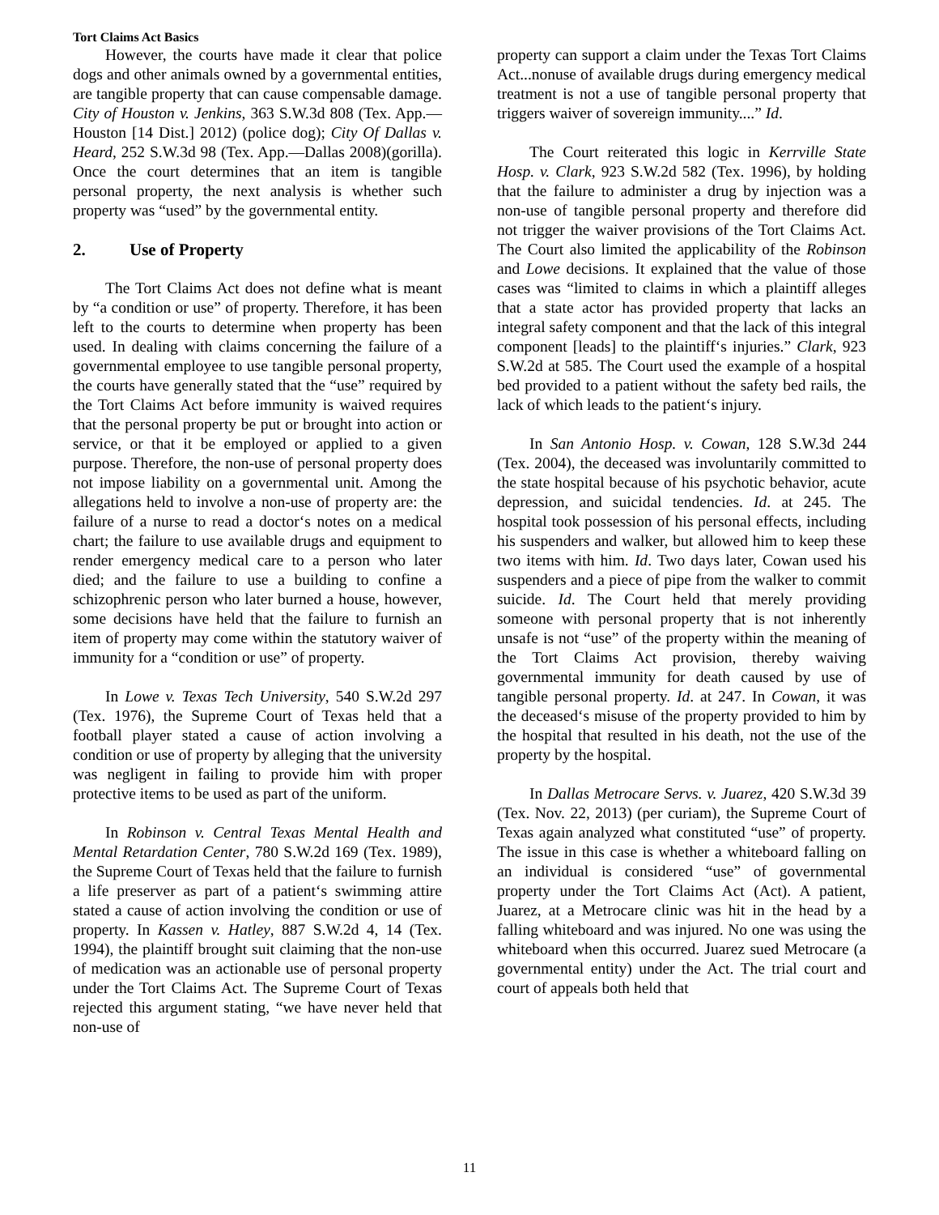Tort Claims Act Basics
However, the courts have made it clear that police dogs and other animals owned by a governmental entities, are tangible property that can cause compensable damage. City of Houston v. Jenkins, 363 S.W.3d 808 (Tex. App.—Houston [14 Dist.] 2012) (police dog); City Of Dallas v. Heard, 252 S.W.3d 98 (Tex. App.—Dallas 2008)(gorilla). Once the court determines that an item is tangible personal property, the next analysis is whether such property was “used” by the governmental entity.
2. Use of Property
The Tort Claims Act does not define what is meant by “a condition or use” of property. Therefore, it has been left to the courts to determine when property has been used. In dealing with claims concerning the failure of a governmental employee to use tangible personal property, the courts have generally stated that the “use” required by the Tort Claims Act before immunity is waived requires that the personal property be put or brought into action or service, or that it be employed or applied to a given purpose. Therefore, the non-use of personal property does not impose liability on a governmental unit. Among the allegations held to involve a non-use of property are: the failure of a nurse to read a doctor‘s notes on a medical chart; the failure to use available drugs and equipment to render emergency medical care to a person who later died; and the failure to use a building to confine a schizophrenic person who later burned a house, however, some decisions have held that the failure to furnish an item of property may come within the statutory waiver of immunity for a “condition or use” of property.
In Lowe v. Texas Tech University, 540 S.W.2d 297 (Tex. 1976), the Supreme Court of Texas held that a football player stated a cause of action involving a condition or use of property by alleging that the university was negligent in failing to provide him with proper protective items to be used as part of the uniform.
In Robinson v. Central Texas Mental Health and Mental Retardation Center, 780 S.W.2d 169 (Tex. 1989), the Supreme Court of Texas held that the failure to furnish a life preserver as part of a patient‘s swimming attire stated a cause of action involving the condition or use of property. In Kassen v. Hatley, 887 S.W.2d 4, 14 (Tex. 1994), the plaintiff brought suit claiming that the non-use of medication was an actionable use of personal property under the Tort Claims Act. The Supreme Court of Texas rejected this argument stating, “we have never held that non-use of
property can support a claim under the Texas Tort Claims Act...nonuse of available drugs during emergency medical treatment is not a use of tangible personal property that triggers waiver of sovereign immunity....” Id.
The Court reiterated this logic in Kerrville State Hosp. v. Clark, 923 S.W.2d 582 (Tex. 1996), by holding that the failure to administer a drug by injection was a non-use of tangible personal property and therefore did not trigger the waiver provisions of the Tort Claims Act. The Court also limited the applicability of the Robinson and Lowe decisions. It explained that the value of those cases was “limited to claims in which a plaintiff alleges that a state actor has provided property that lacks an integral safety component and that the lack of this integral component [leads] to the plaintiff‘s injuries.” Clark, 923 S.W.2d at 585. The Court used the example of a hospital bed provided to a patient without the safety bed rails, the lack of which leads to the patient‘s injury.
In San Antonio Hosp. v. Cowan, 128 S.W.3d 244 (Tex. 2004), the deceased was involuntarily committed to the state hospital because of his psychotic behavior, acute depression, and suicidal tendencies. Id. at 245. The hospital took possession of his personal effects, including his suspenders and walker, but allowed him to keep these two items with him. Id. Two days later, Cowan used his suspenders and a piece of pipe from the walker to commit suicide. Id. The Court held that merely providing someone with personal property that is not inherently unsafe is not “use” of the property within the meaning of the Tort Claims Act provision, thereby waiving governmental immunity for death caused by use of tangible personal property. Id. at 247. In Cowan, it was the deceased‘s misuse of the property provided to him by the hospital that resulted in his death, not the use of the property by the hospital.
In Dallas Metrocare Servs. v. Juarez, 420 S.W.3d 39 (Tex. Nov. 22, 2013) (per curiam), the Supreme Court of Texas again analyzed what constituted “use” of property. The issue in this case is whether a whiteboard falling on an individual is considered “use” of governmental property under the Tort Claims Act (Act). A patient, Juarez, at a Metrocare clinic was hit in the head by a falling whiteboard and was injured. No one was using the whiteboard when this occurred. Juarez sued Metrocare (a governmental entity) under the Act. The trial court and court of appeals both held that
11